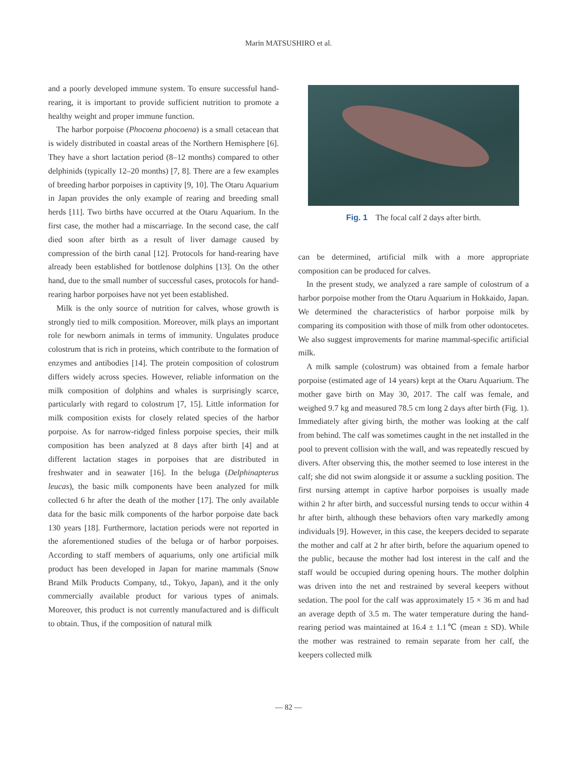Marin MATSUSHIRO et al.
and a poorly developed immune system. To ensure successful hand-rearing, it is important to provide sufficient nutrition to promote a healthy weight and proper immune function.
The harbor porpoise (Phocoena phocoena) is a small cetacean that is widely distributed in coastal areas of the Northern Hemisphere [6]. They have a short lactation period (8–12 months) compared to other delphinids (typically 12–20 months) [7, 8]. There are a few examples of breeding harbor porpoises in captivity [9, 10]. The Otaru Aquarium in Japan provides the only example of rearing and breeding small herds [11]. Two births have occurred at the Otaru Aquarium. In the first case, the mother had a miscarriage. In the second case, the calf died soon after birth as a result of liver damage caused by compression of the birth canal [12]. Protocols for hand-rearing have already been established for bottlenose dolphins [13]. On the other hand, due to the small number of successful cases, protocols for hand-rearing harbor porpoises have not yet been established.
Milk is the only source of nutrition for calves, whose growth is strongly tied to milk composition. Moreover, milk plays an important role for newborn animals in terms of immunity. Ungulates produce colostrum that is rich in proteins, which contribute to the formation of enzymes and antibodies [14]. The protein composition of colostrum differs widely across species. However, reliable information on the milk composition of dolphins and whales is surprisingly scarce, particularly with regard to colostrum [7, 15]. Little information for milk composition exists for closely related species of the harbor porpoise. As for narrow-ridged finless porpoise species, their milk composition has been analyzed at 8 days after birth [4] and at different lactation stages in porpoises that are distributed in freshwater and in seawater [16]. In the beluga (Delphinapterus leucas), the basic milk components have been analyzed for milk collected 6 hr after the death of the mother [17]. The only available data for the basic milk components of the harbor porpoise date back 130 years [18]. Furthermore, lactation periods were not reported in the aforementioned studies of the beluga or of harbor porpoises. According to staff members of aquariums, only one artificial milk product has been developed in Japan for marine mammals (Snow Brand Milk Products Company, td., Tokyo, Japan), and it the only commercially available product for various types of animals. Moreover, this product is not currently manufactured and is difficult to obtain. Thus, if the composition of natural milk
Fig. 1 The focal calf 2 days after birth.
can be determined, artificial milk with a more appropriate composition can be produced for calves.
In the present study, we analyzed a rare sample of colostrum of a harbor porpoise mother from the Otaru Aquarium in Hokkaido, Japan. We determined the characteristics of harbor porpoise milk by comparing its composition with those of milk from other odontocetes. We also suggest improvements for marine mammal-specific artificial milk.
A milk sample (colostrum) was obtained from a female harbor porpoise (estimated age of 14 years) kept at the Otaru Aquarium. The mother gave birth on May 30, 2017. The calf was female, and weighed 9.7 kg and measured 78.5 cm long 2 days after birth (Fig. 1). Immediately after giving birth, the mother was looking at the calf from behind. The calf was sometimes caught in the net installed in the pool to prevent collision with the wall, and was repeatedly rescued by divers. After observing this, the mother seemed to lose interest in the calf; she did not swim alongside it or assume a suckling position. The first nursing attempt in captive harbor porpoises is usually made within 2 hr after birth, and successful nursing tends to occur within 4 hr after birth, although these behaviors often vary markedly among individuals [9]. However, in this case, the keepers decided to separate the mother and calf at 2 hr after birth, before the aquarium opened to the public, because the mother had lost interest in the calf and the staff would be occupied during opening hours. The mother dolphin was driven into the net and restrained by several keepers without sedation. The pool for the calf was approximately 15 × 36 m and had an average depth of 3.5 m. The water temperature during the hand-rearing period was maintained at 16.4 ± 1.1℃ (mean ± SD). While the mother was restrained to remain separate from her calf, the keepers collected milk
— 82 —